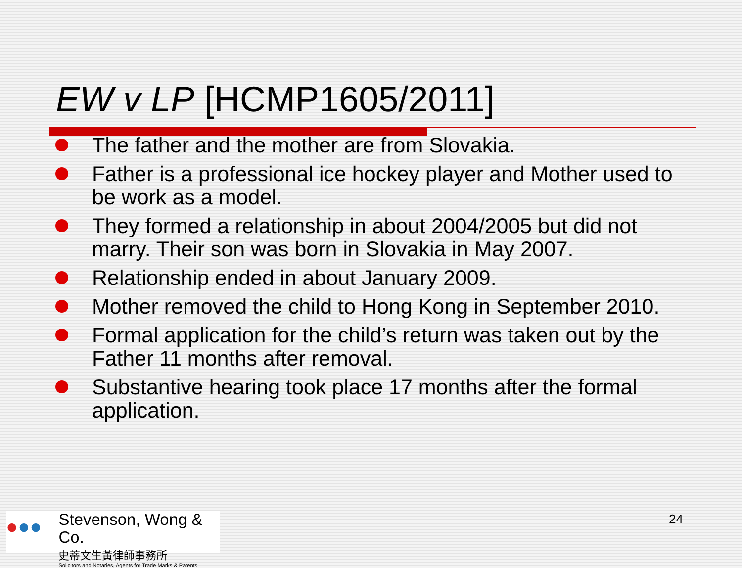EW v LP [HCMP1605/2011]
The father and the mother are from Slovakia.
Father is a professional ice hockey player and Mother used to be work as a model.
They formed a relationship in about 2004/2005 but did not marry. Their son was born in Slovakia in May 2007.
Relationship ended in about January 2009.
Mother removed the child to Hong Kong in September 2010.
Formal application for the child’s return was taken out by the Father 11 months after removal.
Substantive hearing took place 17 months after the formal application.
●●●
Stevenson, Wong & Co.
史蒂文生黃律師事務所
Solicitors and Notaries, Agents for Trade Marks & Patents
24